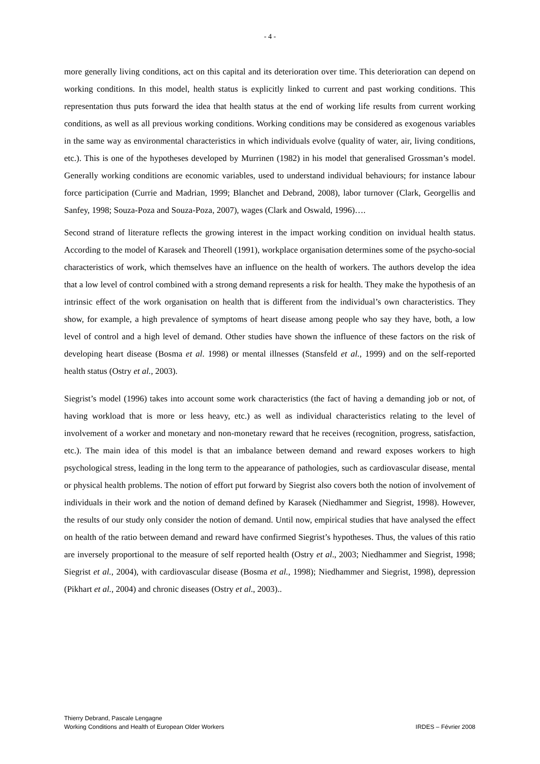- 4 -
more generally living conditions, act on this capital and its deterioration over time. This deterioration can depend on working conditions. In this model, health status is explicitly linked to current and past working conditions. This representation thus puts forward the idea that health status at the end of working life results from current working conditions, as well as all previous working conditions. Working conditions may be considered as exogenous variables in the same way as environmental characteristics in which individuals evolve (quality of water, air, living conditions, etc.). This is one of the hypotheses developed by Murrinen (1982) in his model that generalised Grossman’s model. Generally working conditions are economic variables, used to understand individual behaviours; for instance labour force participation (Currie and Madrian, 1999; Blanchet and Debrand, 2008), labor turnover (Clark, Georgellis and Sanfey, 1998; Souza-Poza and Souza-Poza, 2007), wages (Clark and Oswald, 1996)….
Second strand of literature reflects the growing interest in the impact working condition on invidual health status. According to the model of Karasek and Theorell (1991), workplace organisation determines some of the psycho-social characteristics of work, which themselves have an influence on the health of workers. The authors develop the idea that a low level of control combined with a strong demand represents a risk for health. They make the hypothesis of an intrinsic effect of the work organisation on health that is different from the individual’s own characteristics. They show, for example, a high prevalence of symptoms of heart disease among people who say they have, both, a low level of control and a high level of demand. Other studies have shown the influence of these factors on the risk of developing heart disease (Bosma et al. 1998) or mental illnesses (Stansfeld et al., 1999) and on the self-reported health status (Ostry et al., 2003).
Siegrist’s model (1996) takes into account some work characteristics (the fact of having a demanding job or not, of having workload that is more or less heavy, etc.) as well as individual characteristics relating to the level of involvement of a worker and monetary and non-monetary reward that he receives (recognition, progress, satisfaction, etc.). The main idea of this model is that an imbalance between demand and reward exposes workers to high psychological stress, leading in the long term to the appearance of pathologies, such as cardiovascular disease, mental or physical health problems. The notion of effort put forward by Siegrist also covers both the notion of involvement of individuals in their work and the notion of demand defined by Karasek (Niedhammer and Siegrist, 1998). However, the results of our study only consider the notion of demand. Until now, empirical studies that have analysed the effect on health of the ratio between demand and reward have confirmed Siegrist’s hypotheses. Thus, the values of this ratio are inversely proportional to the measure of self reported health (Ostry et al., 2003; Niedhammer and Siegrist, 1998; Siegrist et al., 2004), with cardiovascular disease (Bosma et al., 1998); Niedhammer and Siegrist, 1998), depression (Pikhart et al., 2004) and chronic diseases (Ostry et al., 2003)..
Thierry Debrand, Pascale Lengagne
Working Conditions and Health of European Older Workers
IRDES – Février 2008